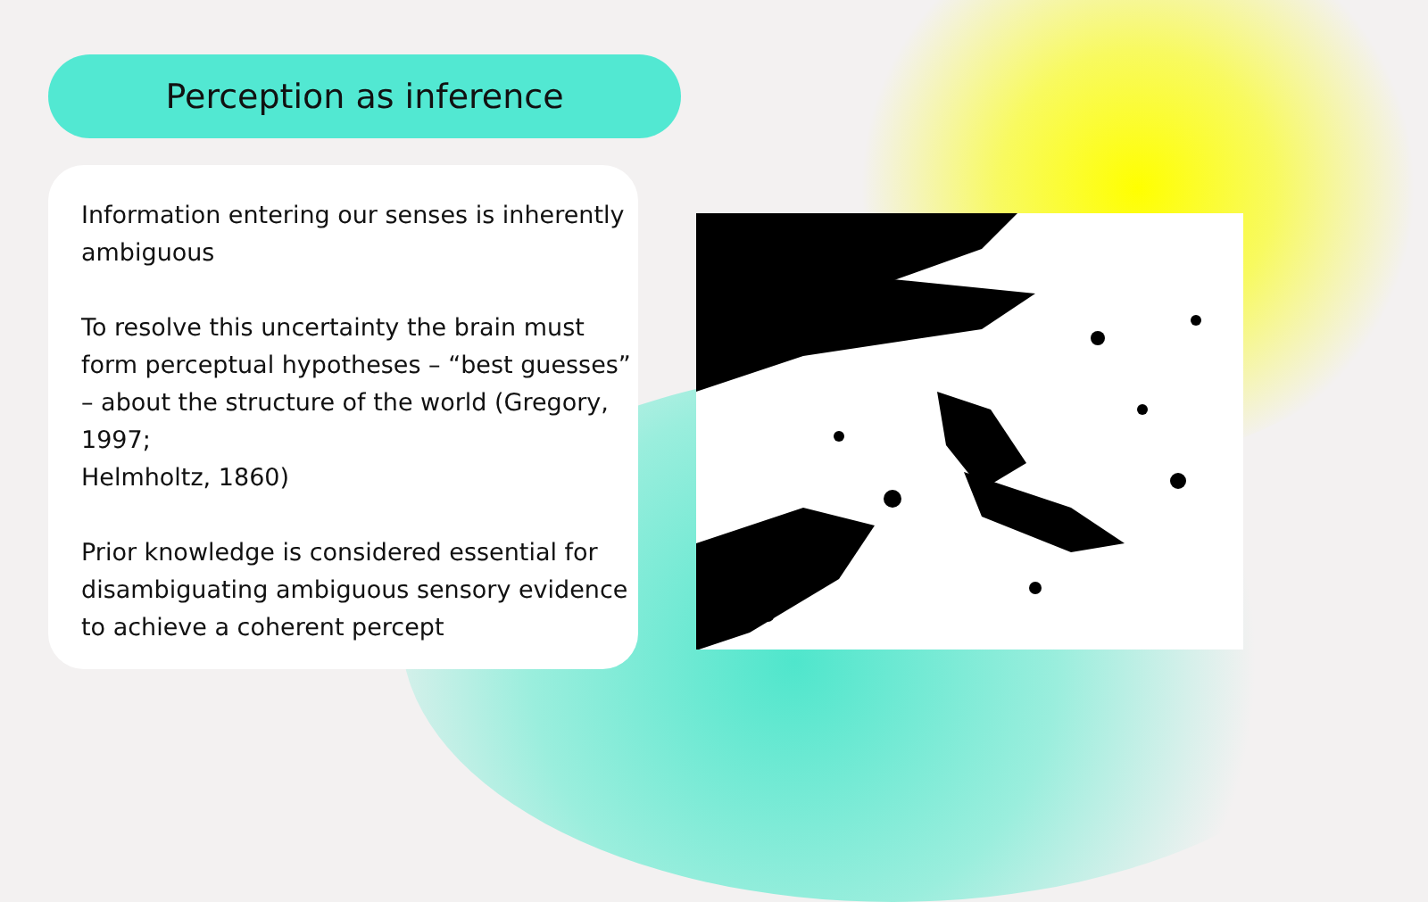Perception as inference
Information entering our senses is inherently ambiguous
To resolve this uncertainty the brain must form perceptual hypotheses – “best guesses” – about the structure of the world (Gregory, 1997;
Helmholtz, 1860)
Prior knowledge is considered essential for disambiguating ambiguous sensory evidence to achieve a coherent percept